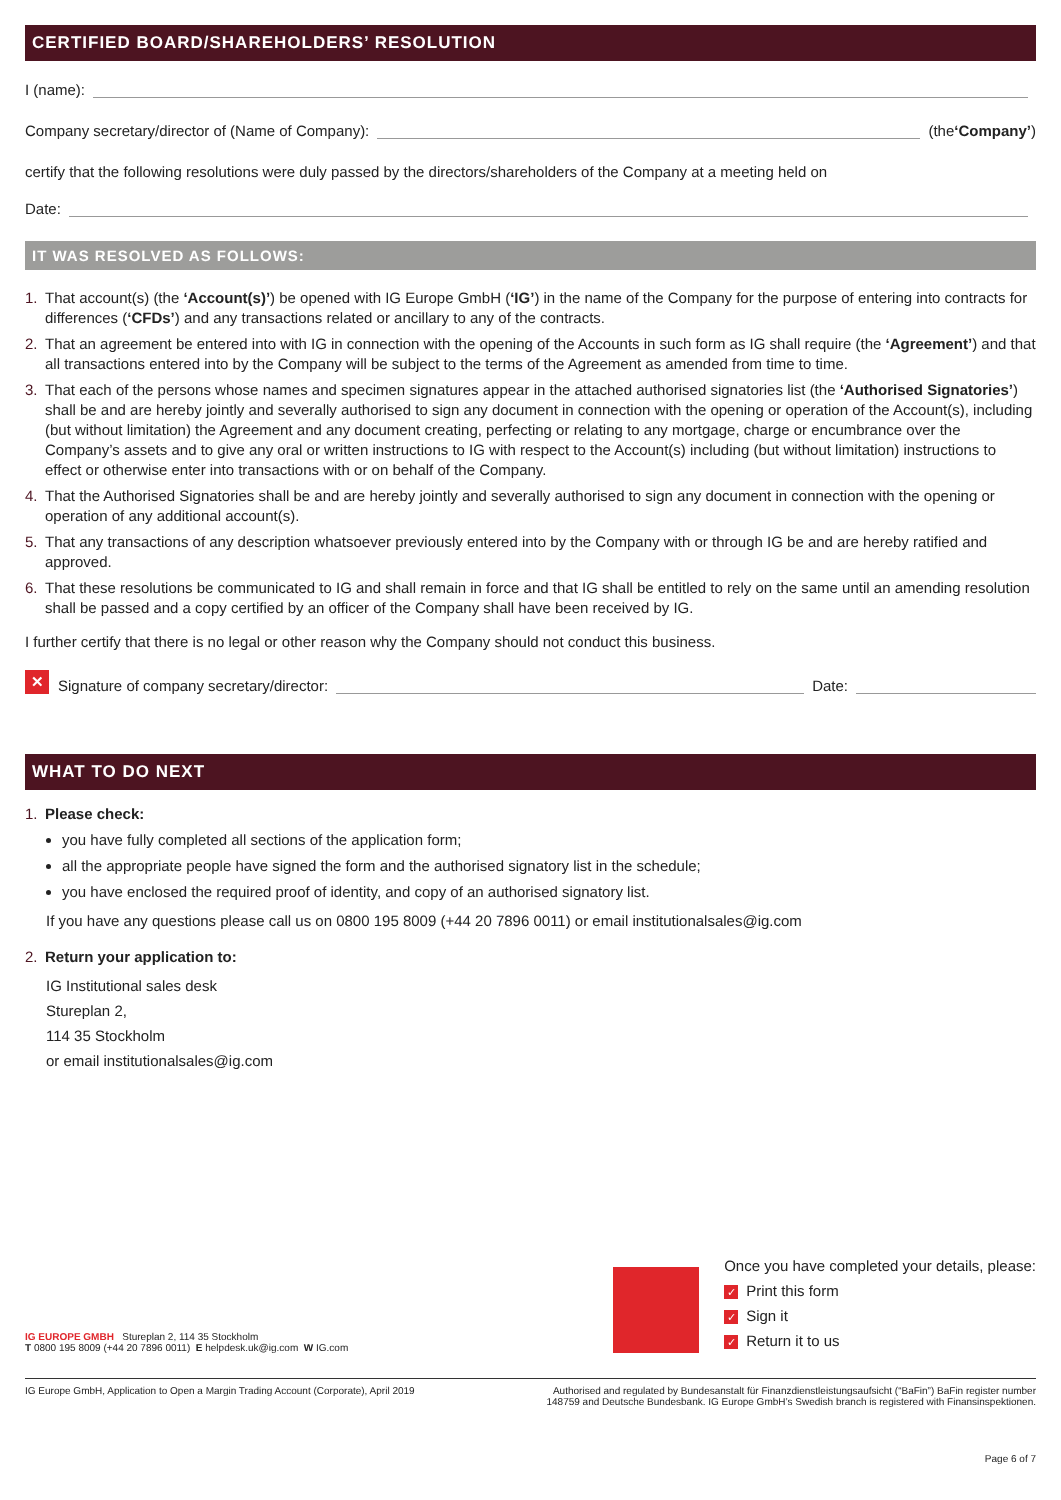CERTIFIED BOARD/SHAREHOLDERS’ RESOLUTION
I (name):
Company secretary/director of (Name of Company): (the ‘Company’)
certify that the following resolutions were duly passed by the directors/shareholders of the Company at a meeting held on
Date:
IT WAS RESOLVED AS FOLLOWS:
1. That account(s) (the ‘Account(s)’) be opened with IG Europe GmbH (‘IG’) in the name of the Company for the purpose of entering into contracts for differences (‘CFDs’) and any transactions related or ancillary to any of the contracts.
2. That an agreement be entered into with IG in connection with the opening of the Accounts in such form as IG shall require (the ‘Agreement’) and that all transactions entered into by the Company will be subject to the terms of the Agreement as amended from time to time.
3. That each of the persons whose names and specimen signatures appear in the attached authorised signatories list (the ‘Authorised Signatories’) shall be and are hereby jointly and severally authorised to sign any document in connection with the opening or operation of the Account(s), including (but without limitation) the Agreement and any document creating, perfecting or relating to any mortgage, charge or encumbrance over the Company’s assets and to give any oral or written instructions to IG with respect to the Account(s) including (but without limitation) instructions to effect or otherwise enter into transactions with or on behalf of the Company.
4. That the Authorised Signatories shall be and are hereby jointly and severally authorised to sign any document in connection with the opening or operation of any additional account(s).
5. That any transactions of any description whatsoever previously entered into by the Company with or through IG be and are hereby ratified and approved.
6. That these resolutions be communicated to IG and shall remain in force and that IG shall be entitled to rely on the same until an amending resolution shall be passed and a copy certified by an officer of the Company shall have been received by IG.
I further certify that there is no legal or other reason why the Company should not conduct this business.
✕ Signature of company secretary/director: Date:
WHAT TO DO NEXT
1. Please check:
you have fully completed all sections of the application form;
all the appropriate people have signed the form and the authorised signatory list in the schedule;
you have enclosed the required proof of identity, and copy of an authorised signatory list.
If you have any questions please call us on 0800 195 8009 (+44 20 7896 0011) or email institutionalsales@ig.com
2. Return your application to:
IG Institutional sales desk
Stureplan 2,
114 35 Stockholm
or email institutionalsales@ig.com
IG EUROPE GMBH Stureplan 2, 114 35 Stockholm
T 0800 195 8009 (+44 20 7896 0011) E helpdesk.uk@ig.com W IG.com
Once you have completed your details, please:
✓ Print this form
✓ Sign it
✓ Return it to us
IG Europe GmbH, Application to Open a Margin Trading Account (Corporate), April 2019 Authorised and regulated by Bundesanstalt für Finanzdienstleistungsaufsicht (“BaFin”) BaFin register number 148759 and Deutsche Bundesbank. IG Europe GmbH’s Swedish branch is registered with Finansinspektionen.
Page 6 of 7